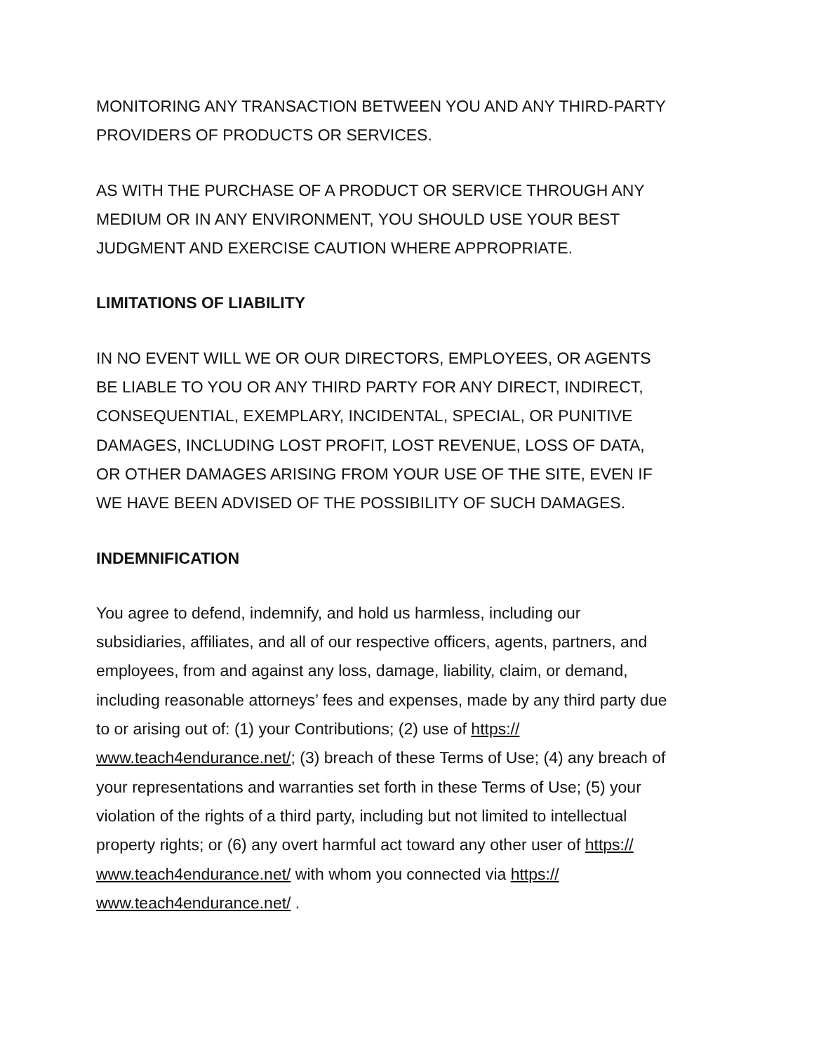MONITORING ANY TRANSACTION BETWEEN YOU AND ANY THIRD-PARTY
PROVIDERS OF PRODUCTS OR SERVICES.
AS WITH THE PURCHASE OF A PRODUCT OR SERVICE THROUGH ANY
MEDIUM OR IN ANY ENVIRONMENT, YOU SHOULD USE YOUR BEST
JUDGMENT AND EXERCISE CAUTION WHERE APPROPRIATE.
LIMITATIONS OF LIABILITY
IN NO EVENT WILL WE OR OUR DIRECTORS, EMPLOYEES, OR AGENTS
BE LIABLE TO YOU OR ANY THIRD PARTY FOR ANY DIRECT, INDIRECT,
CONSEQUENTIAL, EXEMPLARY, INCIDENTAL, SPECIAL, OR PUNITIVE
DAMAGES, INCLUDING LOST PROFIT, LOST REVENUE, LOSS OF DATA,
OR OTHER DAMAGES ARISING FROM YOUR USE OF THE SITE, EVEN IF
WE HAVE BEEN ADVISED OF THE POSSIBILITY OF SUCH DAMAGES.
INDEMNIFICATION
You agree to defend, indemnify, and hold us harmless, including our
subsidiaries, affiliates, and all of our respective officers, agents, partners, and
employees, from and against any loss, damage, liability, claim, or demand,
including reasonable attorneys’ fees and expenses, made by any third party due
to or arising out of: (1) your Contributions; (2) use of https://
www.teach4endurance.net/; (3) breach of these Terms of Use; (4) any breach of
your representations and warranties set forth in these Terms of Use; (5) your
violation of the rights of a third party, including but not limited to intellectual
property rights; or (6) any overt harmful act toward any other user of https://
www.teach4endurance.net/ with whom you connected via https://
www.teach4endurance.net/ .